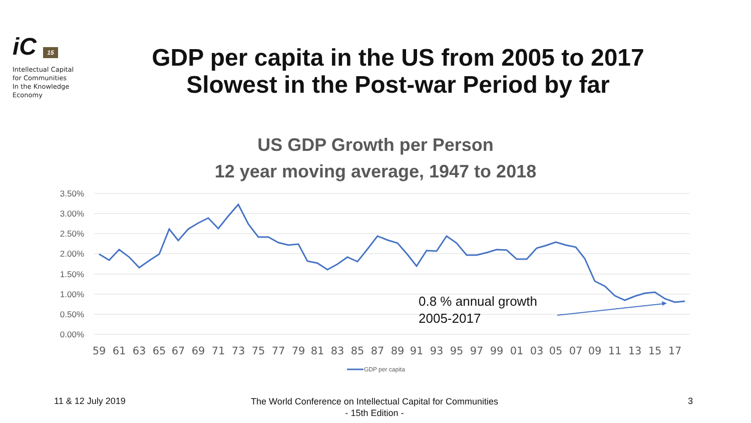iC 15
Intellectual Capital
for Communities
In the Knowledge
Economy
GDP per capita in the US from 2005 to 2017
Slowest in the Post-war Period by far
US GDP Growth per Person
12 year moving average, 1947 to 2018
3.50%
3.00%
2.50%
2.00%
1.50%
1.00%
0.50%
0.00%
0.8 % annual growth
2005-2017
59
61
63
65
67
69
71
73
75
77
79
81
83
85
87
89
91
93
95
97
99
01
03
05
07
09
11
13
15
17
GDP per capita
11 & 12 July 2019
The World Conference on Intellectual Capital for Communities
- 15th Edition -
3